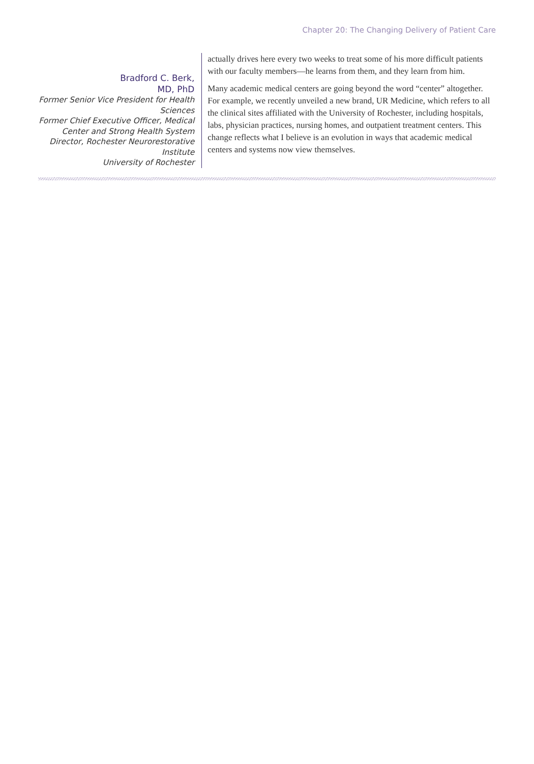Chapter 20: The Changing Delivery of Patient Care
Bradford C. Berk,
MD, PhD
Former Senior Vice President for Health Sciences
Former Chief Executive Officer, Medical Center and Strong Health System
Director, Rochester Neurorestorative Institute
University of Rochester
actually drives here every two weeks to treat some of his more difficult patients with our faculty members—he learns from them, and they learn from him.
Many academic medical centers are going beyond the word “center” altogether. For example, we recently unveiled a new brand, UR Medicine, which refers to all the clinical sites affiliated with the University of Rochester, including hospitals, labs, physician practices, nursing homes, and outpatient treatment centers. This change reflects what I believe is an evolution in ways that academic medical centers and systems now view themselves.